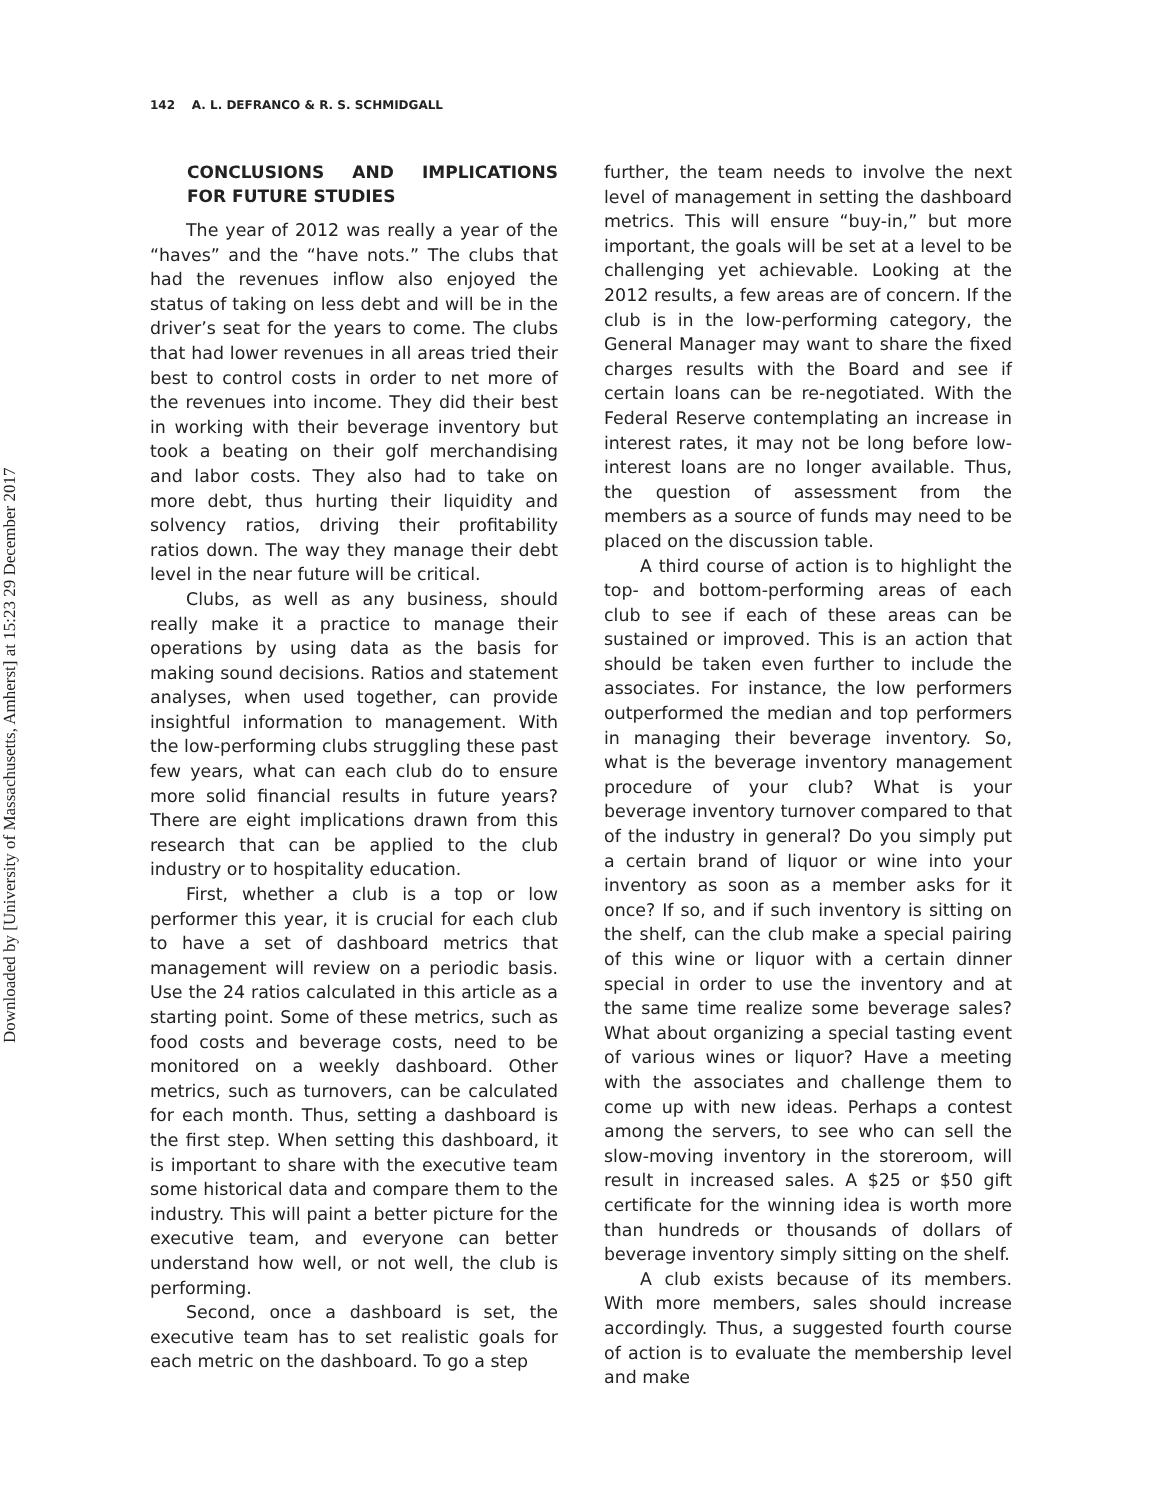Downloaded by [University of Massachusetts, Amherst] at 15:23 29 December 2017
142 A. L. DEFRANCO & R. S. SCHMIDGALL
CONCLUSIONS AND IMPLICATIONS FOR FUTURE STUDIES
The year of 2012 was really a year of the “haves” and the “have nots.” The clubs that had the revenues inflow also enjoyed the status of taking on less debt and will be in the driver’s seat for the years to come. The clubs that had lower revenues in all areas tried their best to control costs in order to net more of the revenues into income. They did their best in working with their beverage inventory but took a beating on their golf merchandising and labor costs. They also had to take on more debt, thus hurting their liquidity and solvency ratios, driving their profitability ratios down. The way they manage their debt level in the near future will be critical.
Clubs, as well as any business, should really make it a practice to manage their operations by using data as the basis for making sound decisions. Ratios and statement analyses, when used together, can provide insightful information to management. With the low-performing clubs struggling these past few years, what can each club do to ensure more solid financial results in future years? There are eight implications drawn from this research that can be applied to the club industry or to hospitality education.
First, whether a club is a top or low performer this year, it is crucial for each club to have a set of dashboard metrics that management will review on a periodic basis. Use the 24 ratios calculated in this article as a starting point. Some of these metrics, such as food costs and beverage costs, need to be monitored on a weekly dashboard. Other metrics, such as turnovers, can be calculated for each month. Thus, setting a dashboard is the first step. When setting this dashboard, it is important to share with the executive team some historical data and compare them to the industry. This will paint a better picture for the executive team, and everyone can better understand how well, or not well, the club is performing.
Second, once a dashboard is set, the executive team has to set realistic goals for each metric on the dashboard. To go a step
further, the team needs to involve the next level of management in setting the dashboard metrics. This will ensure “buy-in,” but more important, the goals will be set at a level to be challenging yet achievable. Looking at the 2012 results, a few areas are of concern. If the club is in the low-performing category, the General Manager may want to share the fixed charges results with the Board and see if certain loans can be re-negotiated. With the Federal Reserve contemplating an increase in interest rates, it may not be long before low-interest loans are no longer available. Thus, the question of assessment from the members as a source of funds may need to be placed on the discussion table.
A third course of action is to highlight the top- and bottom-performing areas of each club to see if each of these areas can be sustained or improved. This is an action that should be taken even further to include the associates. For instance, the low performers outperformed the median and top performers in managing their beverage inventory. So, what is the beverage inventory management procedure of your club? What is your beverage inventory turnover compared to that of the industry in general? Do you simply put a certain brand of liquor or wine into your inventory as soon as a member asks for it once? If so, and if such inventory is sitting on the shelf, can the club make a special pairing of this wine or liquor with a certain dinner special in order to use the inventory and at the same time realize some beverage sales? What about organizing a special tasting event of various wines or liquor? Have a meeting with the associates and challenge them to come up with new ideas. Perhaps a contest among the servers, to see who can sell the slow-moving inventory in the storeroom, will result in increased sales. A $25 or $50 gift certificate for the winning idea is worth more than hundreds or thousands of dollars of beverage inventory simply sitting on the shelf.
A club exists because of its members. With more members, sales should increase accordingly. Thus, a suggested fourth course of action is to evaluate the membership level and make